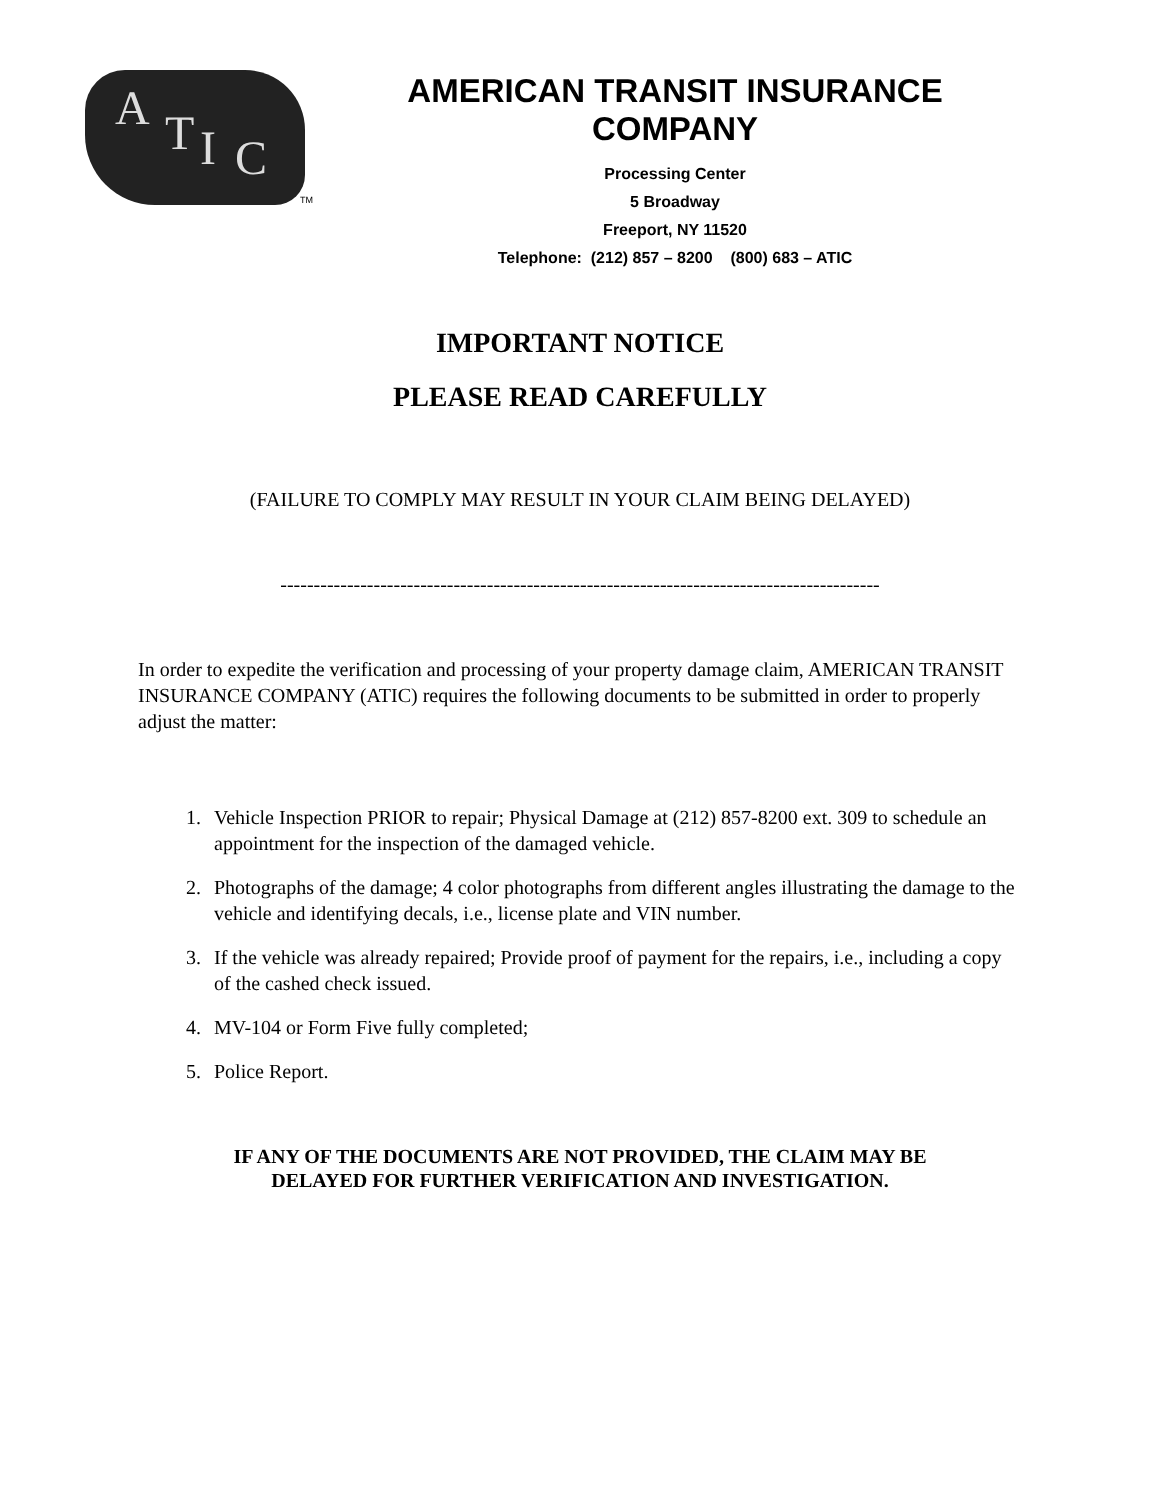A T I C
TM
AMERICAN TRANSIT INSURANCE COMPANY
Processing Center
5 Broadway
Freeport, NY 11520
Telephone: (212) 857 – 8200 (800) 683 – ATIC
IMPORTANT NOTICE
PLEASE READ CAREFULLY
(FAILURE TO COMPLY MAY RESULT IN YOUR CLAIM BEING DELAYED)
------------------------------------------------------------------------------------------
In order to expedite the verification and processing of your property damage claim, AMERICAN TRANSIT INSURANCE COMPANY (ATIC) requires the following documents to be submitted in order to properly adjust the matter:
1. Vehicle Inspection PRIOR to repair; Physical Damage at (212) 857-8200 ext. 309 to schedule an appointment for the inspection of the damaged vehicle.
2. Photographs of the damage; 4 color photographs from different angles illustrating the damage to the vehicle and identifying decals, i.e., license plate and VIN number.
3. If the vehicle was already repaired; Provide proof of payment for the repairs, i.e., including a copy of the cashed check issued.
4. MV-104 or Form Five fully completed;
5. Police Report.
IF ANY OF THE DOCUMENTS ARE NOT PROVIDED, THE CLAIM MAY BE
DELAYED FOR FURTHER VERIFICATION AND INVESTIGATION.